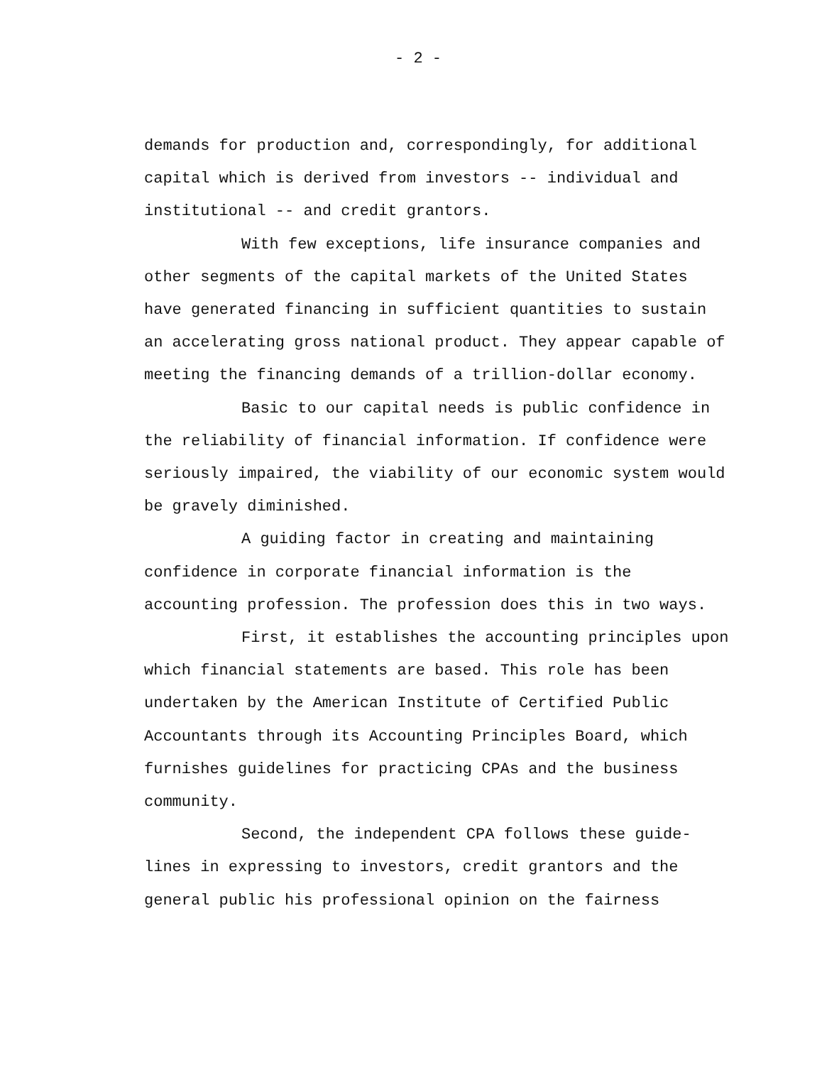- 2 -
demands for production and, correspondingly, for additional capital which is derived from investors -- individual and institutional -- and credit grantors.
With few exceptions, life insurance companies and other segments of the capital markets of the United States have generated financing in sufficient quantities to sustain an accelerating gross national product. They appear capable of meeting the financing demands of a trillion-dollar economy.
Basic to our capital needs is public confidence in the reliability of financial information. If confidence were seriously impaired, the viability of our economic system would be gravely diminished.
A guiding factor in creating and maintaining confidence in corporate financial information is the accounting profession. The profession does this in two ways.
First, it establishes the accounting principles upon which financial statements are based. This role has been undertaken by the American Institute of Certified Public Accountants through its Accounting Principles Board, which furnishes guidelines for practicing CPAs and the business community.
Second, the independent CPA follows these guide-lines in expressing to investors, credit grantors and the general public his professional opinion on the fairness